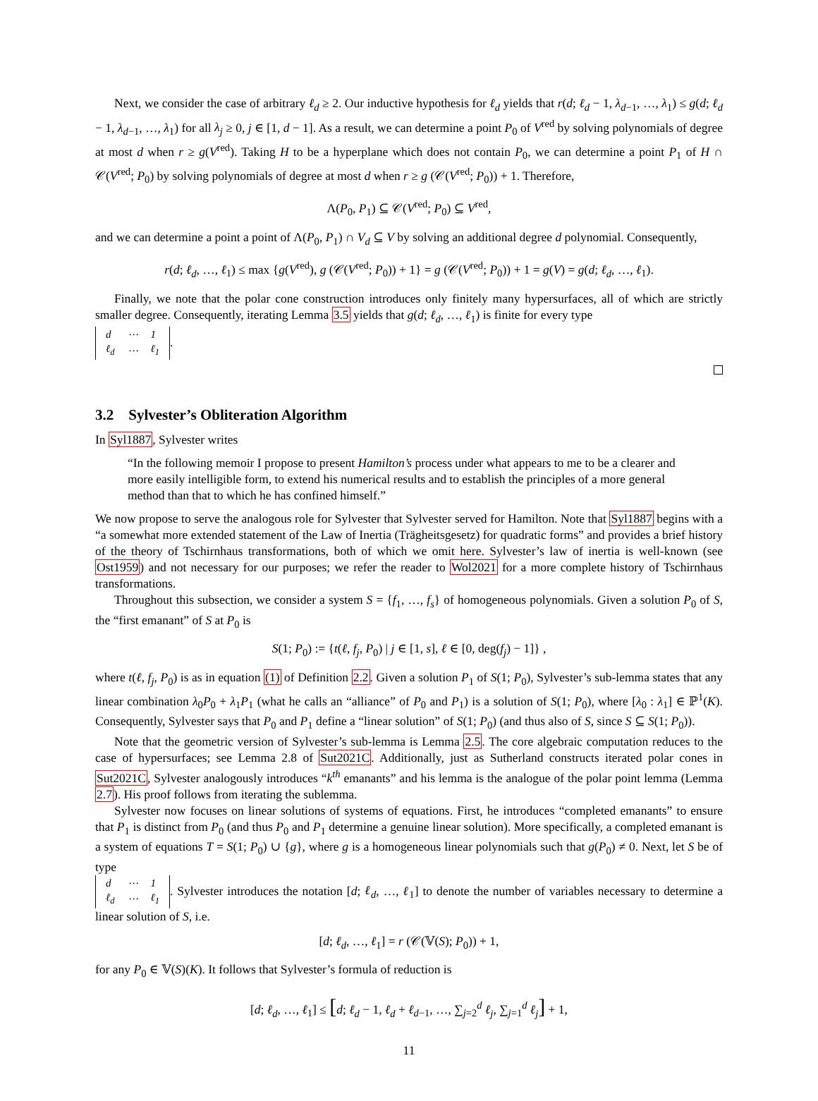Next, we consider the case of arbitrary ℓ<sub>d</sub> ≥ 2. Our inductive hypothesis for ℓ<sub>d</sub> yields that r(d; ℓ<sub>d</sub> − 1, λ<sub>d−1</sub>, …, λ<sub>1</sub>) ≤ g(d; ℓ<sub>d</sub> − 1, λ<sub>d−1</sub>, …, λ<sub>1</sub>) for all λ<sub>j</sub> ≥ 0, j ∈ [1, d − 1]. As a result, we can determine a point P<sub>0</sub> of V<sup>red</sup> by solving polynomials of degree at most d when r ≥ g(V<sup>red</sup>). Taking H to be a hyperplane which does not contain P<sub>0</sub>, we can determine a point P<sub>1</sub> of H ∩ 𝒞(V<sup>red</sup>; P<sub>0</sub>) by solving polynomials of degree at most d when r ≥ g (𝒞(V<sup>red</sup>; P<sub>0</sub>)) + 1. Therefore,
Λ(P<sub>0</sub>, P<sub>1</sub>) ⊆ 𝒞(V<sup>red</sup>; P<sub>0</sub>) ⊆ V<sup>red</sup>,
and we can determine a point a point of Λ(P<sub>0</sub>, P<sub>1</sub>) ∩ V<sub>d</sub> ⊆ V by solving an additional degree d polynomial. Consequently,
r(d; ℓ<sub>d</sub>, …, ℓ<sub>1</sub>) ≤ max {g(V<sup>red</sup>), g (𝒞(V<sup>red</sup>; P<sub>0</sub>)) + 1} = g (𝒞(V<sup>red</sup>; P<sub>0</sub>)) + 1 = g(V) = g(d; ℓ<sub>d</sub>, …, ℓ<sub>1</sub>).
Finally, we note that the polar cone construction introduces only finitely many hypersurfaces, all of which are strictly smaller degree. Consequently, iterating Lemma 3.5 yields that g(d; ℓ<sub>d</sub>, …, ℓ<sub>1</sub>) is finite for every type
| d | ⋯ | 1 |
| ℓ<sub>d</sub> | ⋯ | ℓ<sub>1</sub> |
.
3.2 Sylvester’s Obliteration Algorithm
In Syl1887, Sylvester writes
“In the following memoir I propose to present Hamilton’s process under what appears to me to be a clearer and more easily intelligible form, to extend his numerical results and to establish the principles of a more general method than that to which he has confined himself.”
We now propose to serve the analogous role for Sylvester that Sylvester served for Hamilton. Note that Syl1887 begins with a “a somewhat more extended statement of the Law of Inertia (Trägheitsgesetz) for quadratic forms” and provides a brief history of the theory of Tschirnhaus transformations, both of which we omit here. Sylvester’s law of inertia is well-known (see Ost1959) and not necessary for our purposes; we refer the reader to Wol2021 for a more complete history of Tschirnhaus transformations.
Throughout this subsection, we consider a system S = {f<sub>1</sub>, …, f<sub>s</sub>} of homogeneous polynomials. Given a solution P<sub>0</sub> of S, the “first emanant” of S at P<sub>0</sub> is
S(1; P<sub>0</sub>) := {t(ℓ, f<sub>j</sub>, P<sub>0</sub>) | j ∈ [1, s], ℓ ∈ [0, deg(f<sub>j</sub>) − 1]} ,
where t(ℓ, f<sub>j</sub>, P<sub>0</sub>) is as in equation (1) of Definition 2.2. Given a solution P<sub>1</sub> of S(1; P<sub>0</sub>), Sylvester’s sub-lemma states that any linear combination λ<sub>0</sub>P<sub>0</sub> + λ<sub>1</sub>P<sub>1</sub> (what he calls an “alliance” of P<sub>0</sub> and P<sub>1</sub>) is a solution of S(1; P<sub>0</sub>), where [λ<sub>0</sub> : λ<sub>1</sub>] ∈ ℙ<sup>1</sup>(K). Consequently, Sylvester says that P<sub>0</sub> and P<sub>1</sub> define a “linear solution” of S(1; P<sub>0</sub>) (and thus also of S, since S ⊆ S(1; P<sub>0</sub>)).
Note that the geometric version of Sylvester’s sub-lemma is Lemma 2.5. The core algebraic computation reduces to the case of hypersurfaces; see Lemma 2.8 of Sut2021C. Additionally, just as Sutherland constructs iterated polar cones in Sut2021C, Sylvester analogously introduces “k<sup>th</sup> emanants” and his lemma is the analogue of the polar point lemma (Lemma 2.7). His proof follows from iterating the sublemma.
Sylvester now focuses on linear solutions of systems of equations. First, he introduces “completed emanants” to ensure that P<sub>1</sub> is distinct from P<sub>0</sub> (and thus P<sub>0</sub> and P<sub>1</sub> determine a genuine linear solution). More specifically, a completed emanant is a system of equations T = S(1; P<sub>0</sub>) ∪ {g}, where g is a homogeneous linear polynomials such that g(P<sub>0</sub>) ≠ 0. Next, let S be of type
| d | ⋯ | 1 |
| ℓ<sub>d</sub> | ⋯ | ℓ<sub>1</sub> |
. Sylvester introduces the notation [d; ℓ<sub>d</sub>, …, ℓ<sub>1</sub>] to denote the number of variables necessary to determine a linear solution of S, i.e.
[d; ℓ<sub>d</sub>, …, ℓ<sub>1</sub>] = r (𝒞(𝕍(S); P<sub>0</sub>)) + 1,
for any P<sub>0</sub> ∈ 𝕍(S)(K). It follows that Sylvester’s formula of reduction is
[d; ℓ<sub>d</sub>, …, ℓ<sub>1</sub>] ≤ [d; ℓ<sub>d</sub> − 1, ℓ<sub>d</sub> + ℓ<sub>d−1</sub>, …, ∑<sub>j=2</sub><sup>d</sup> ℓ<sub>j</sub>, ∑<sub>j=1</sub><sup>d</sup> ℓ<sub>j</sub>] + 1,
11